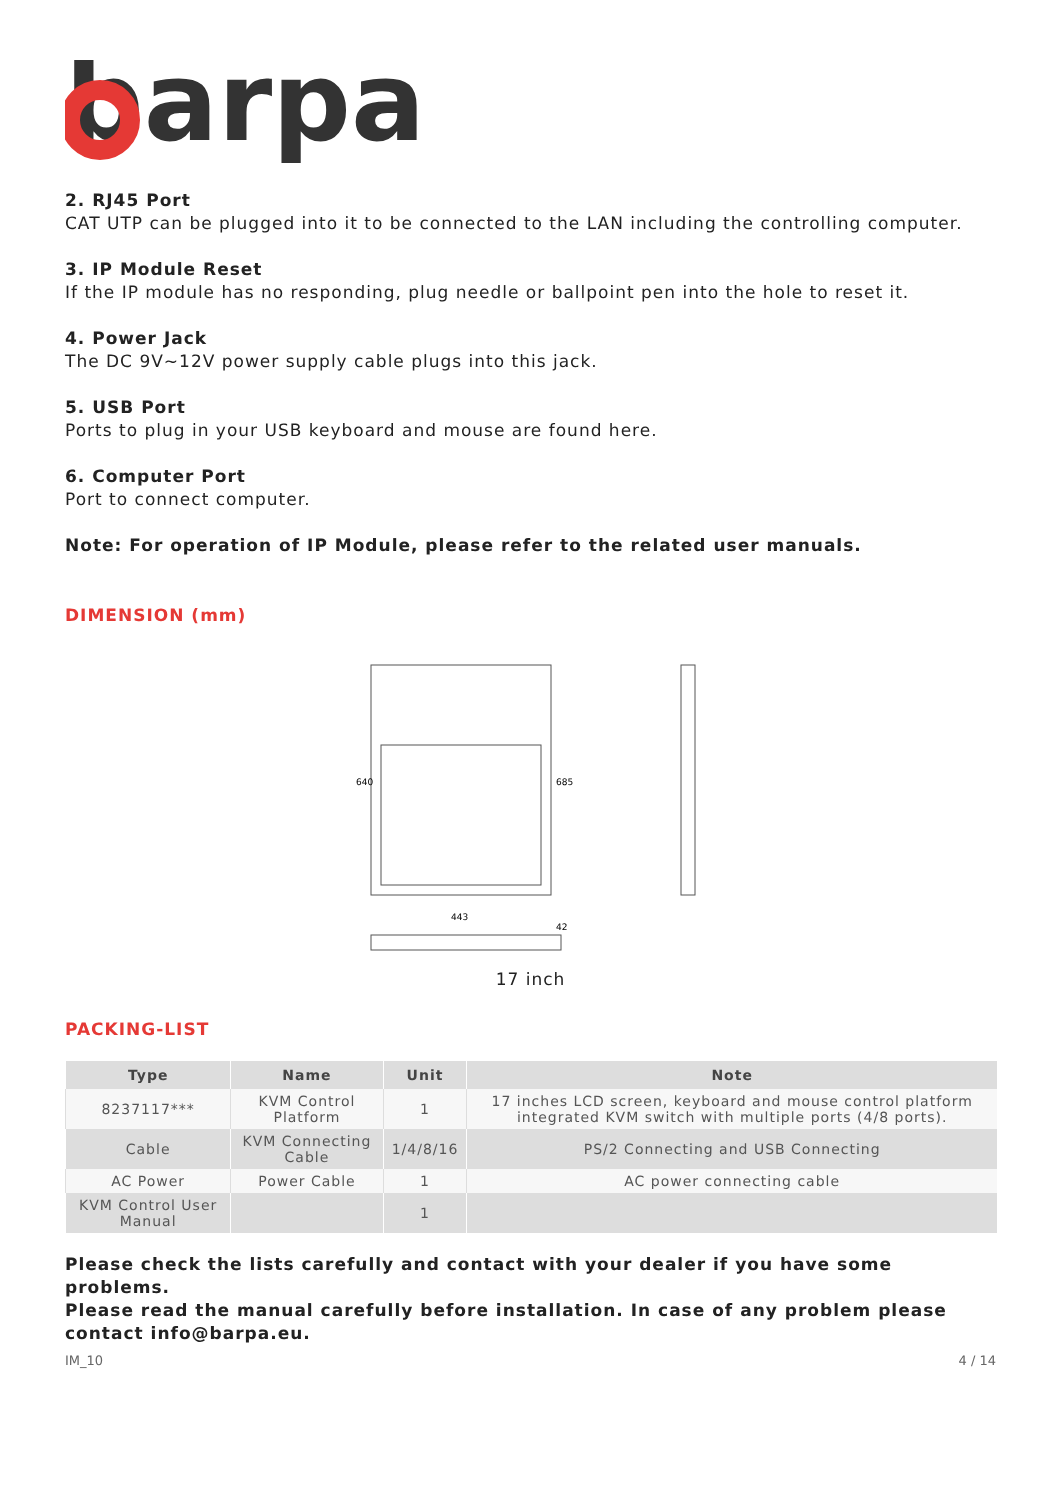barpa
2. RJ45 Port
CAT UTP can be plugged into it to be connected to the LAN including the controlling computer.
3. IP Module Reset
If the IP module has no responding, plug needle or ballpoint pen into the hole to reset it.
4. Power Jack
The DC 9V~12V power supply cable plugs into this jack.
5. USB Port
Ports to plug in your USB keyboard and mouse are found here.
6. Computer Port
Port to connect computer.
Note: For operation of IP Module, please refer to the related user manuals.
DIMENSION (mm)
443
640
685
42
17 inch
PACKING-LIST
| Type | Name | Unit | Note |
| --- | --- | --- | --- |
| 8237117*** | KVM Control Platform | 1 | 17 inches LCD screen, keyboard and mouse control platform integrated KVM switch with multiple ports (4/8 ports). |
| Cable | KVM Connecting Cable | 1/4/8/16 | PS/2 Connecting and USB Connecting |
| AC Power | Power Cable | 1 | AC power connecting cable |
| KVM Control User Manual | | 1 | |
Please check the lists carefully and contact with your dealer if you have some problems.
Please read the manual carefully before installation. In case of any problem please contact info@barpa.eu.
IM_10 4 / 14